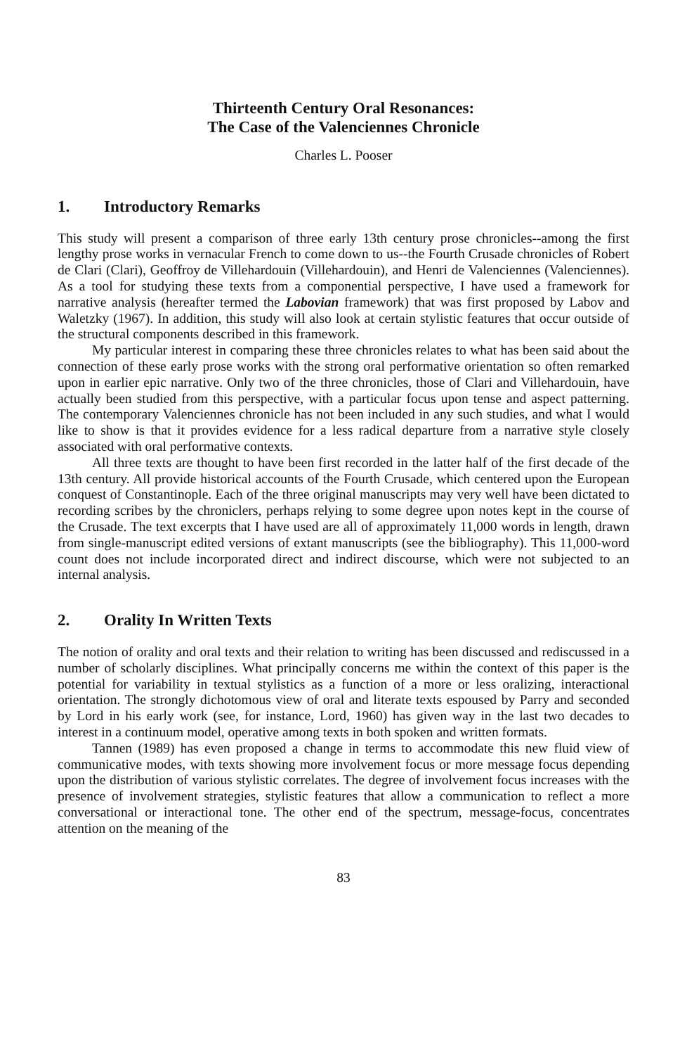Thirteenth Century Oral Resonances:
The Case of the Valenciennes Chronicle
Charles L. Pooser
1. Introductory Remarks
This study will present a comparison of three early 13th century prose chronicles--among the first lengthy prose works in vernacular French to come down to us--the Fourth Crusade chronicles of Robert de Clari (Clari), Geoffroy de Villehardouin (Villehardouin), and Henri de Valenciennes (Valenciennes). As a tool for studying these texts from a componential perspective, I have used a framework for narrative analysis (hereafter termed the Labovian framework) that was first proposed by Labov and Waletzky (1967). In addition, this study will also look at certain stylistic features that occur outside of the structural components described in this framework.
My particular interest in comparing these three chronicles relates to what has been said about the connection of these early prose works with the strong oral performative orientation so often remarked upon in earlier epic narrative. Only two of the three chronicles, those of Clari and Villehardouin, have actually been studied from this perspective, with a particular focus upon tense and aspect patterning. The contemporary Valenciennes chronicle has not been included in any such studies, and what I would like to show is that it provides evidence for a less radical departure from a narrative style closely associated with oral performative contexts.
All three texts are thought to have been first recorded in the latter half of the first decade of the 13th century. All provide historical accounts of the Fourth Crusade, which centered upon the European conquest of Constantinople. Each of the three original manuscripts may very well have been dictated to recording scribes by the chroniclers, perhaps relying to some degree upon notes kept in the course of the Crusade. The text excerpts that I have used are all of approximately 11,000 words in length, drawn from single-manuscript edited versions of extant manuscripts (see the bibliography). This 11,000-word count does not include incorporated direct and indirect discourse, which were not subjected to an internal analysis.
2. Orality In Written Texts
The notion of orality and oral texts and their relation to writing has been discussed and rediscussed in a number of scholarly disciplines. What principally concerns me within the context of this paper is the potential for variability in textual stylistics as a function of a more or less oralizing, interactional orientation. The strongly dichotomous view of oral and literate texts espoused by Parry and seconded by Lord in his early work (see, for instance, Lord, 1960) has given way in the last two decades to interest in a continuum model, operative among texts in both spoken and written formats.
Tannen (1989) has even proposed a change in terms to accommodate this new fluid view of communicative modes, with texts showing more involvement focus or more message focus depending upon the distribution of various stylistic correlates. The degree of involvement focus increases with the presence of involvement strategies, stylistic features that allow a communication to reflect a more conversational or interactional tone. The other end of the spectrum, message-focus, concentrates attention on the meaning of the
83